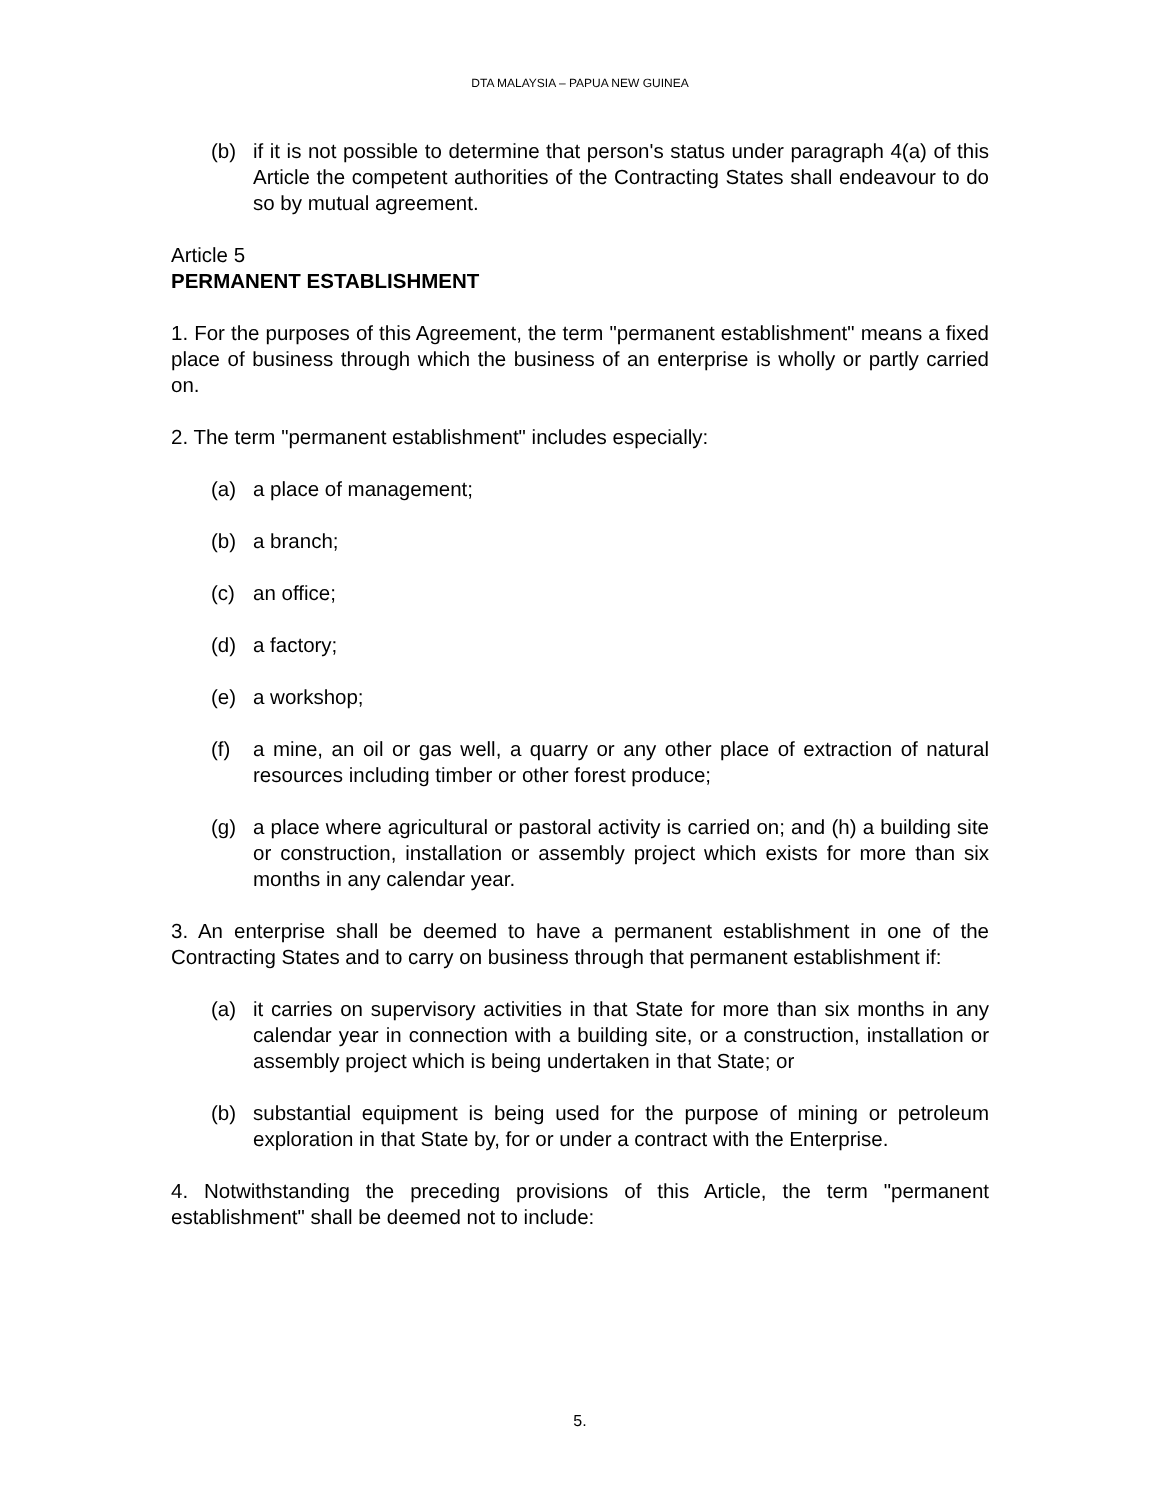DTA MALAYSIA – PAPUA NEW GUINEA
(b) if it is not possible to determine that person's status under paragraph 4(a) of this Article the competent authorities of the Contracting States shall endeavour to do so by mutual agreement.
Article 5
PERMANENT ESTABLISHMENT
1. For the purposes of this Agreement, the term "permanent establishment" means a fixed place of business through which the business of an enterprise is wholly or partly carried on.
2. The term "permanent establishment" includes especially:
(a) a place of management;
(b) a branch;
(c) an office;
(d) a factory;
(e) a workshop;
(f) a mine, an oil or gas well, a quarry or any other place of extraction of natural resources including timber or other forest produce;
(g) a place where agricultural or pastoral activity is carried on; and (h) a building site or construction, installation or assembly project which exists for more than six months in any calendar year.
3. An enterprise shall be deemed to have a permanent establishment in one of the Contracting States and to carry on business through that permanent establishment if:
(a) it carries on supervisory activities in that State for more than six months in any calendar year in connection with a building site, or a construction, installation or assembly project which is being undertaken in that State; or
(b) substantial equipment is being used for the purpose of mining or petroleum exploration in that State by, for or under a contract with the Enterprise.
4. Notwithstanding the preceding provisions of this Article, the term "permanent establishment" shall be deemed not to include:
5.